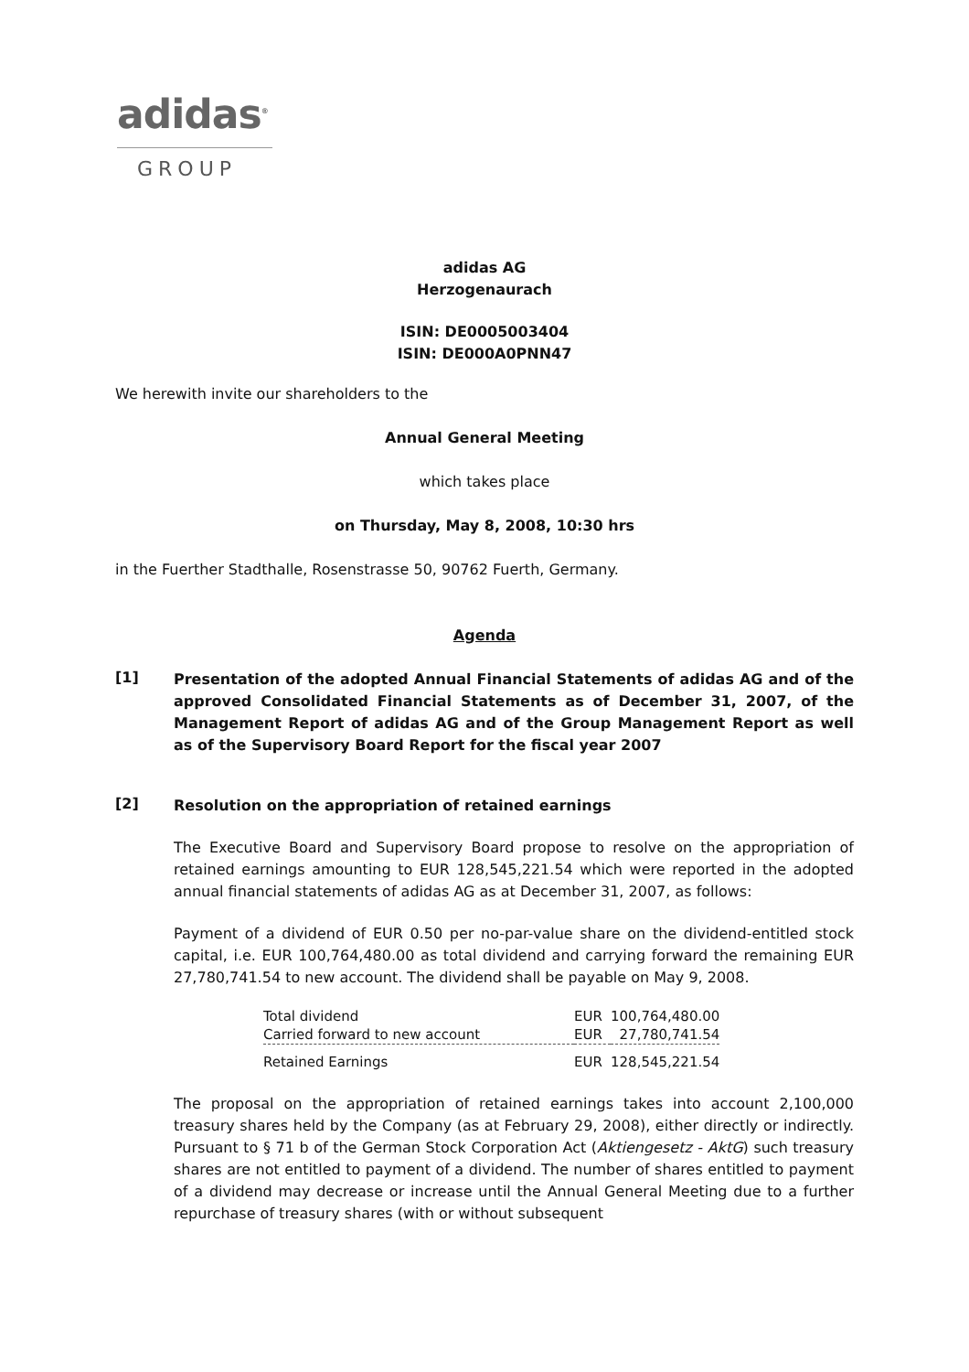adidas<sup>®</sup>
GROUP
adidas AG
Herzogenaurach
ISIN: DE0005003404
ISIN: DE000A0PNN47
We herewith invite our shareholders to the
Annual General Meeting
which takes place
on Thursday, May 8, 2008, 10:30 hrs
in the Fuerther Stadthalle, Rosenstrasse 50, 90762 Fuerth, Germany.
Agenda
[1]
Presentation of the adopted Annual Financial Statements of adidas AG and of the approved Consolidated Financial Statements as of December 31, 2007, of the Management Report of adidas AG and of the Group Management Report as well as of the Supervisory Board Report for the fiscal year 2007
[2]
Resolution on the appropriation of retained earnings
The Executive Board and Supervisory Board propose to resolve on the appropriation of retained earnings amounting to EUR 128,545,221.54 which were reported in the adopted annual financial statements of adidas AG as at December 31, 2007, as follows:
Payment of a dividend of EUR 0.50 per no-par-value share on the dividend-entitled stock capital, i.e. EUR 100,764,480.00 as total dividend and carrying forward the remaining EUR 27,780,741.54 to new account. The dividend shall be payable on May 9, 2008.
| Total dividend | EUR | 100,764,480.00 |
| Carried forward to new account | EUR | 27,780,741.54 |
| Retained Earnings | EUR | 128,545,221.54 |
The proposal on the appropriation of retained earnings takes into account 2,100,000 treasury shares held by the Company (as at February 29, 2008), either directly or indirectly. Pursuant to § 71 b of the German Stock Corporation Act (Aktiengesetz - AktG) such treasury shares are not entitled to payment of a dividend. The number of shares entitled to payment of a dividend may decrease or increase until the Annual General Meeting due to a further repurchase of treasury shares (with or without subsequent